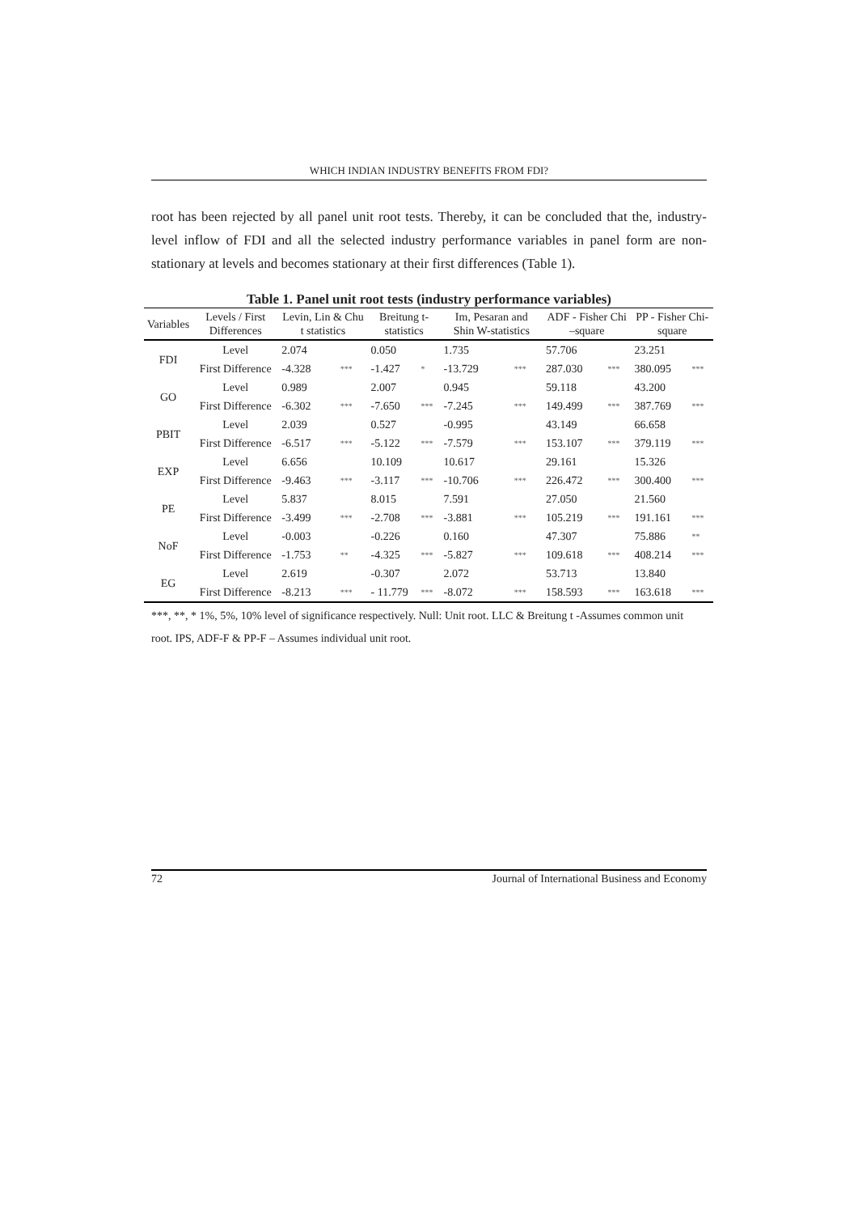WHICH INDIAN INDUSTRY BENEFITS FROM FDI?
root has been rejected by all panel unit root tests. Thereby, it can be concluded that the, industry-level inflow of FDI and all the selected industry performance variables in panel form are non-stationary at levels and becomes stationary at their first differences (Table 1).
Table 1. Panel unit root tests (industry performance variables)
| Variables | Levels / First Differences | Levin, Lin & Chu t statistics | | Breitung t-statistics | | Im, Pesaran and Shin W-statistics | | ADF - Fisher Chi –square | | PP - Fisher Chi-square | |
| --- | --- | --- | --- | --- | --- | --- | --- | --- | --- | --- | --- |
| FDI | Level | 2.074 | | 0.050 | | 1.735 | | 57.706 | | 23.251 | |
| | First Difference | -4.328 | *** | -1.427 | * | -13.729 | *** | 287.030 | *** | 380.095 | *** |
| GO | Level | 0.989 | | 2.007 | | 0.945 | | 59.118 | | 43.200 | |
| | First Difference | -6.302 | *** | -7.650 | *** | -7.245 | *** | 149.499 | *** | 387.769 | *** |
| PBIT | Level | 2.039 | | 0.527 | | -0.995 | | 43.149 | | 66.658 | |
| | First Difference | -6.517 | *** | -5.122 | *** | -7.579 | *** | 153.107 | *** | 379.119 | *** |
| EXP | Level | 6.656 | | 10.109 | | 10.617 | | 29.161 | | 15.326 | |
| | First Difference | -9.463 | *** | -3.117 | *** | -10.706 | *** | 226.472 | *** | 300.400 | *** |
| PE | Level | 5.837 | | 8.015 | | 7.591 | | 27.050 | | 21.560 | |
| | First Difference | -3.499 | *** | -2.708 | *** | -3.881 | *** | 105.219 | *** | 191.161 | *** |
| NoF | Level | -0.003 | | -0.226 | | 0.160 | | 47.307 | | 75.886 | ** |
| | First Difference | -1.753 | ** | -4.325 | *** | -5.827 | *** | 109.618 | *** | 408.214 | *** |
| EG | Level | 2.619 | | -0.307 | | 2.072 | | 53.713 | | 13.840 | |
| | First Difference | -8.213 | *** | - 11.779 | *** | -8.072 | *** | 158.593 | *** | 163.618 | *** |
***, **, * 1%, 5%, 10% level of significance respectively. Null: Unit root. LLC & Breitung t -Assumes common unit root. IPS, ADF-F & PP-F – Assumes individual unit root.
72 Journal of International Business and Economy